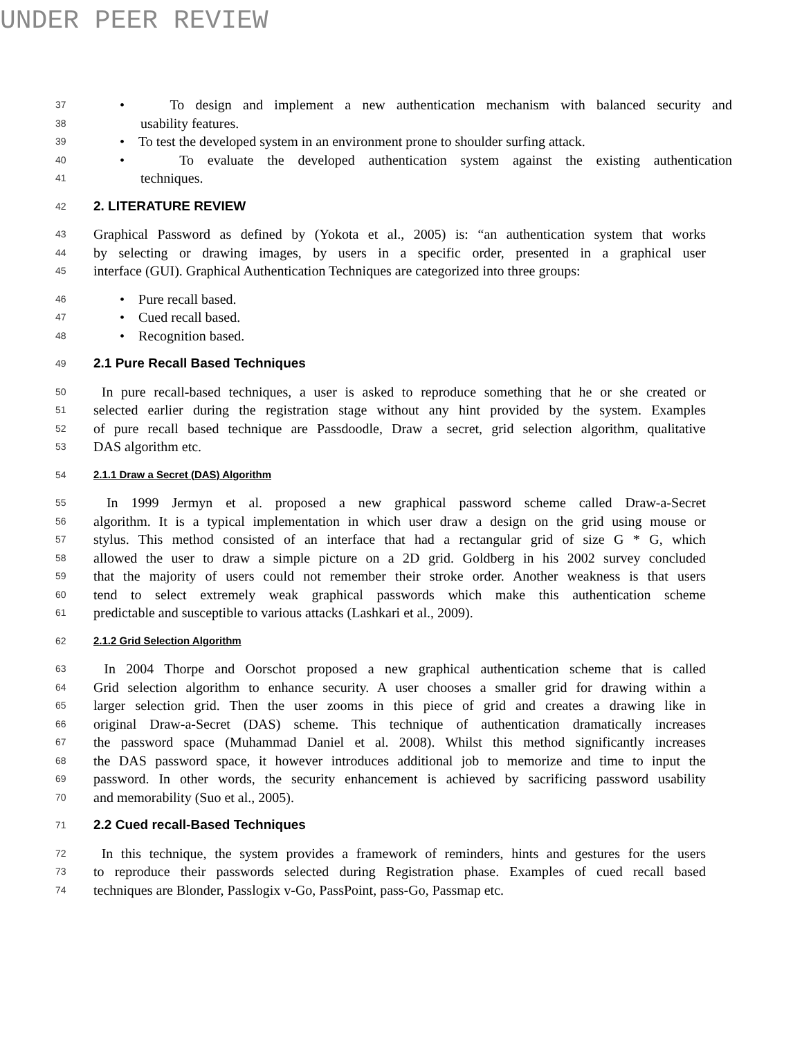UNDER PEER REVIEW
37 • To design and implement a new authentication mechanism with balanced security and
38 usability features.
39 • To test the developed system in an environment prone to shoulder surfing attack.
40 • To evaluate the developed authentication system against the existing authentication
41 techniques.
42 2. LITERATURE REVIEW
43 Graphical Password as defined by (Yokota et al., 2005) is: “an authentication system that works
44 by selecting or drawing images, by users in a specific order, presented in a graphical user
45 interface (GUI). Graphical Authentication Techniques are categorized into three groups:
46 • Pure recall based.
47 • Cued recall based.
48 • Recognition based.
49 2.1 Pure Recall Based Techniques
50 In pure recall-based techniques, a user is asked to reproduce something that he or she created or
51 selected earlier during the registration stage without any hint provided by the system. Examples
52 of pure recall based technique are Passdoodle, Draw a secret, grid selection algorithm, qualitative
53 DAS algorithm etc.
54 2.1.1 Draw a Secret (DAS) Algorithm
55 In 1999 Jermyn et al. proposed a new graphical password scheme called Draw-a-Secret
56 algorithm. It is a typical implementation in which user draw a design on the grid using mouse or
57 stylus. This method consisted of an interface that had a rectangular grid of size G * G, which
58 allowed the user to draw a simple picture on a 2D grid. Goldberg in his 2002 survey concluded
59 that the majority of users could not remember their stroke order. Another weakness is that users
60 tend to select extremely weak graphical passwords which make this authentication scheme
61 predictable and susceptible to various attacks (Lashkari et al., 2009).
62 2.1.2 Grid Selection Algorithm
63 In 2004 Thorpe and Oorschot proposed a new graphical authentication scheme that is called
64 Grid selection algorithm to enhance security. A user chooses a smaller grid for drawing within a
65 larger selection grid. Then the user zooms in this piece of grid and creates a drawing like in
66 original Draw-a-Secret (DAS) scheme. This technique of authentication dramatically increases
67 the password space (Muhammad Daniel et al. 2008). Whilst this method significantly increases
68 the DAS password space, it however introduces additional job to memorize and time to input the
69 password. In other words, the security enhancement is achieved by sacrificing password usability
70 and memorability (Suo et al., 2005).
71 2.2 Cued recall-Based Techniques
72 In this technique, the system provides a framework of reminders, hints and gestures for the users
73 to reproduce their passwords selected during Registration phase. Examples of cued recall based
74 techniques are Blonder, Passlogix v-Go, PassPoint, pass-Go, Passmap etc.